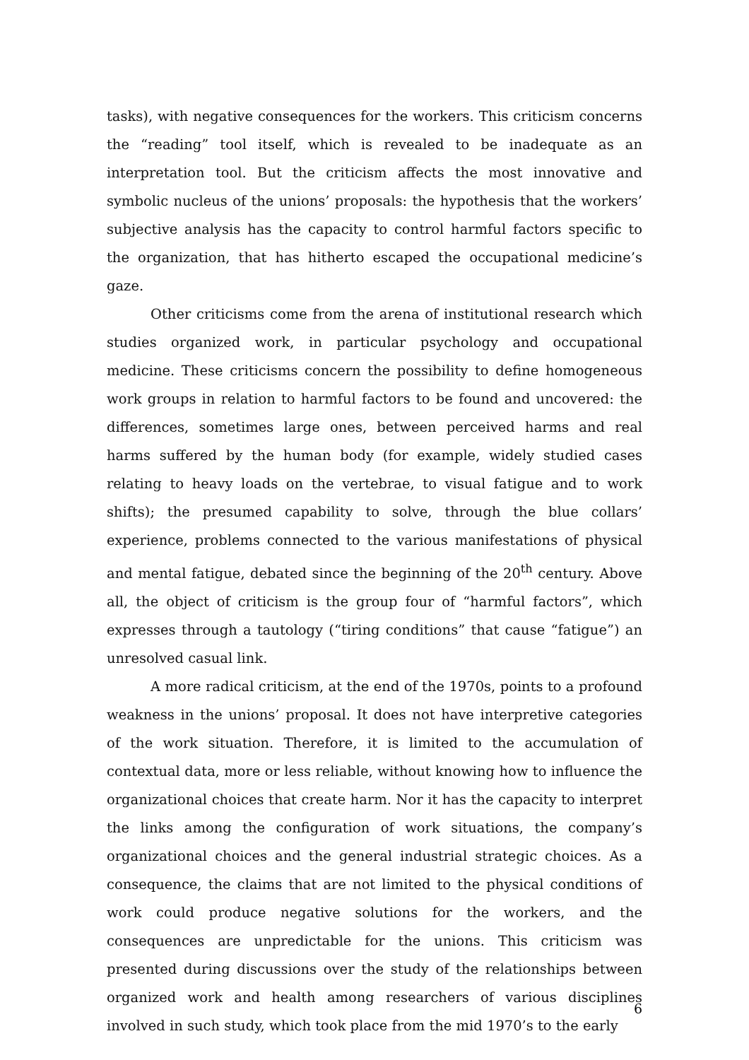tasks), with negative consequences for the workers. This criticism concerns the “reading” tool itself, which is revealed to be inadequate as an interpretation tool. But the criticism affects the most innovative and symbolic nucleus of the unions’ proposals: the hypothesis that the workers’ subjective analysis has the capacity to control harmful factors specific to the organization, that has hitherto escaped the occupational medicine’s gaze.
Other criticisms come from the arena of institutional research which studies organized work, in particular psychology and occupational medicine. These criticisms concern the possibility to define homogeneous work groups in relation to harmful factors to be found and uncovered: the differences, sometimes large ones, between perceived harms and real harms suffered by the human body (for example, widely studied cases relating to heavy loads on the vertebrae, to visual fatigue and to work shifts); the presumed capability to solve, through the blue collars’ experience, problems connected to the various manifestations of physical and mental fatigue, debated since the beginning of the 20<sup>th</sup> century. Above all, the object of criticism is the group four of “harmful factors”, which expresses through a tautology (“tiring conditions” that cause “fatigue”) an unresolved casual link.
A more radical criticism, at the end of the 1970s, points to a profound weakness in the unions’ proposal. It does not have interpretive categories of the work situation. Therefore, it is limited to the accumulation of contextual data, more or less reliable, without knowing how to influence the organizational choices that create harm. Nor it has the capacity to interpret the links among the configuration of work situations, the company’s organizational choices and the general industrial strategic choices. As a consequence, the claims that are not limited to the physical conditions of work could produce negative solutions for the workers, and the consequences are unpredictable for the unions. This criticism was presented during discussions over the study of the relationships between organized work and health among researchers of various disciplines involved in such study, which took place from the mid 1970’s to the early
6